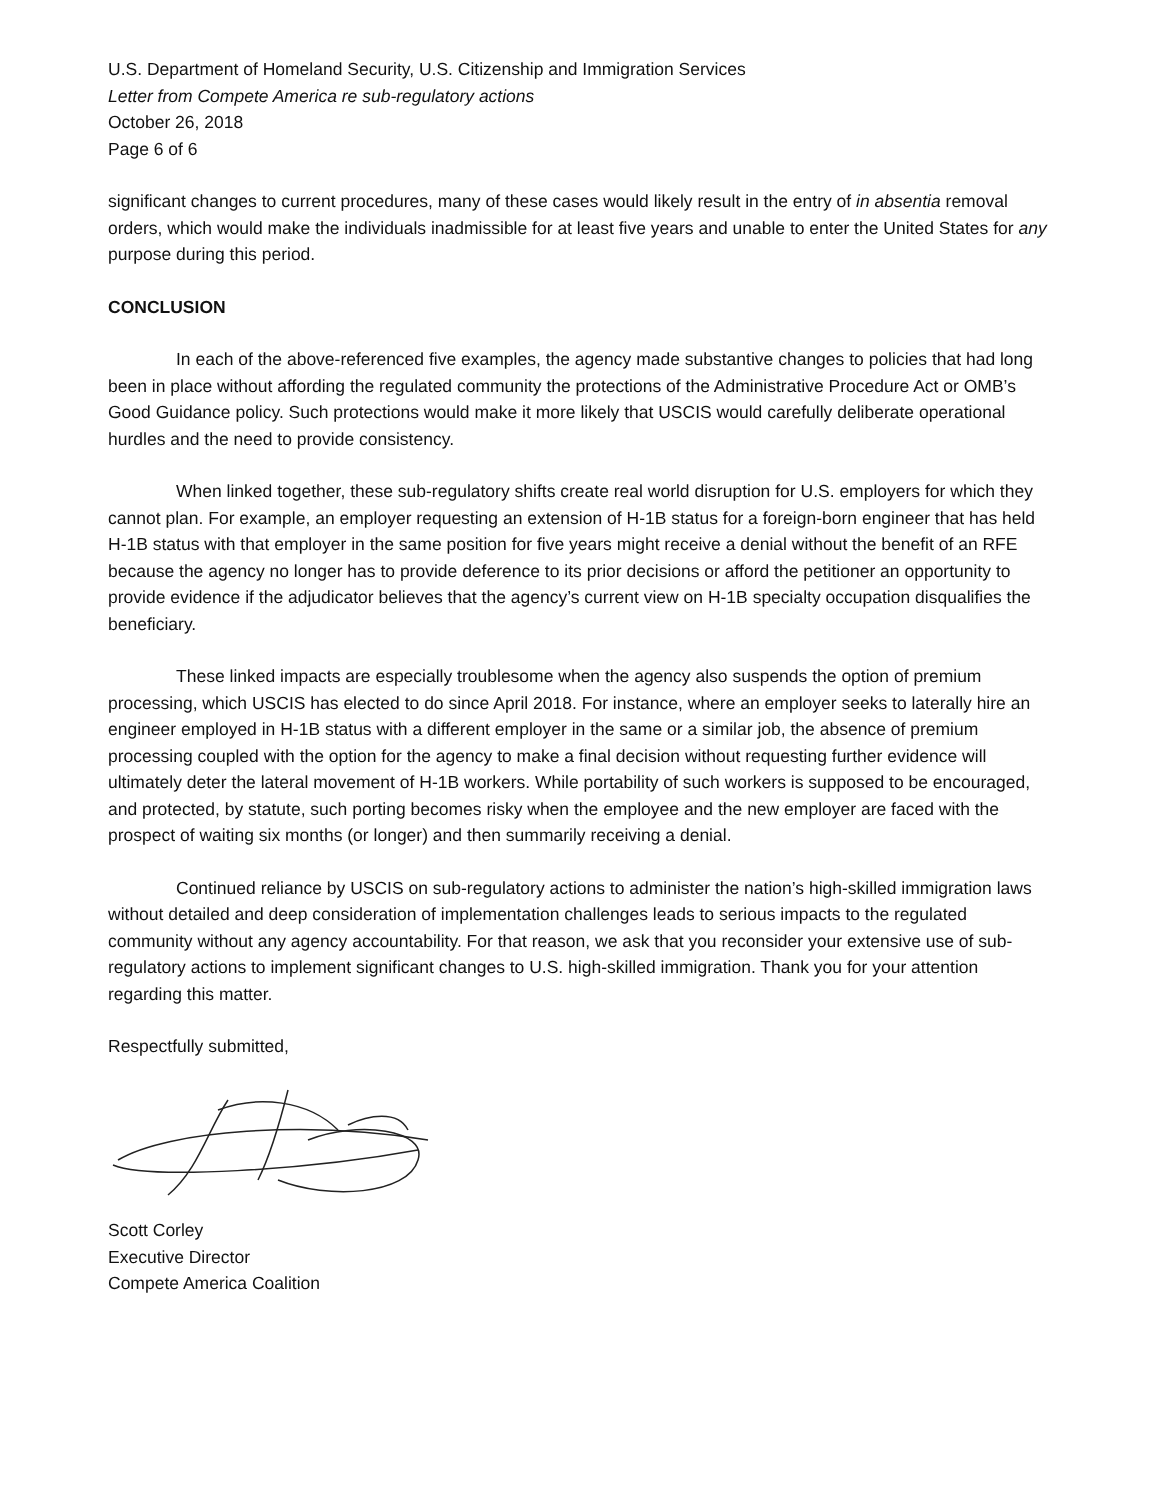U.S. Department of Homeland Security, U.S. Citizenship and Immigration Services
Letter from Compete America re sub-regulatory actions
October 26, 2018
Page 6 of 6
significant changes to current procedures, many of these cases would likely result in the entry of in absentia removal orders, which would make the individuals inadmissible for at least five years and unable to enter the United States for any purpose during this period.
CONCLUSION
In each of the above-referenced five examples, the agency made substantive changes to policies that had long been in place without affording the regulated community the protections of the Administrative Procedure Act or OMB’s Good Guidance policy. Such protections would make it more likely that USCIS would carefully deliberate operational hurdles and the need to provide consistency.
When linked together, these sub-regulatory shifts create real world disruption for U.S. employers for which they cannot plan. For example, an employer requesting an extension of H-1B status for a foreign-born engineer that has held H-1B status with that employer in the same position for five years might receive a denial without the benefit of an RFE because the agency no longer has to provide deference to its prior decisions or afford the petitioner an opportunity to provide evidence if the adjudicator believes that the agency’s current view on H-1B specialty occupation disqualifies the beneficiary.
These linked impacts are especially troublesome when the agency also suspends the option of premium processing, which USCIS has elected to do since April 2018. For instance, where an employer seeks to laterally hire an engineer employed in H-1B status with a different employer in the same or a similar job, the absence of premium processing coupled with the option for the agency to make a final decision without requesting further evidence will ultimately deter the lateral movement of H-1B workers. While portability of such workers is supposed to be encouraged, and protected, by statute, such porting becomes risky when the employee and the new employer are faced with the prospect of waiting six months (or longer) and then summarily receiving a denial.
Continued reliance by USCIS on sub-regulatory actions to administer the nation’s high-skilled immigration laws without detailed and deep consideration of implementation challenges leads to serious impacts to the regulated community without any agency accountability. For that reason, we ask that you reconsider your extensive use of sub-regulatory actions to implement significant changes to U.S. high-skilled immigration. Thank you for your attention regarding this matter.
Respectfully submitted,
Scott Corley
Executive Director
Compete America Coalition